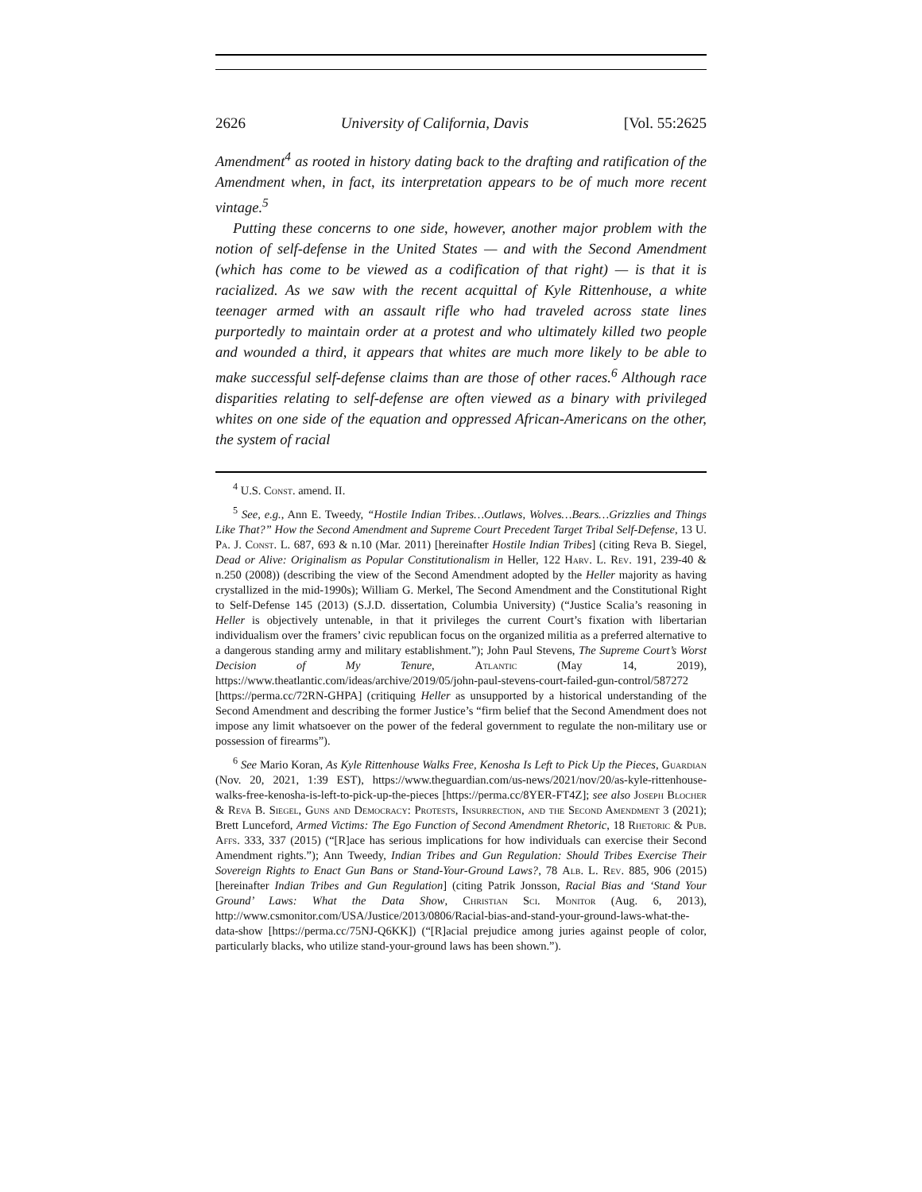2626 University of California, Davis [Vol. 55:2625
Amendment<sup>4</sup> as rooted in history dating back to the drafting and ratification of the Amendment when, in fact, its interpretation appears to be of much more recent vintage.<sup>5</sup>
Putting these concerns to one side, however, another major problem with the notion of self-defense in the United States — and with the Second Amendment (which has come to be viewed as a codification of that right) — is that it is racialized. As we saw with the recent acquittal of Kyle Rittenhouse, a white teenager armed with an assault rifle who had traveled across state lines purportedly to maintain order at a protest and who ultimately killed two people and wounded a third, it appears that whites are much more likely to be able to make successful self-defense claims than are those of other races.<sup>6</sup> Although race disparities relating to self-defense are often viewed as a binary with privileged whites on one side of the equation and oppressed African-Americans on the other, the system of racial
<sup>4</sup> U.S. Const. amend. II.
<sup>5</sup> See, e.g., Ann E. Tweedy, “Hostile Indian Tribes…Outlaws, Wolves…Bears…Grizzlies and Things Like That?” How the Second Amendment and Supreme Court Precedent Target Tribal Self-Defense, 13 U. Pa. J. Const. L. 687, 693 & n.10 (Mar. 2011) [hereinafter Hostile Indian Tribes] (citing Reva B. Siegel, Dead or Alive: Originalism as Popular Constitutionalism in Heller, 122 Harv. L. Rev. 191, 239-40 & n.250 (2008)) (describing the view of the Second Amendment adopted by the Heller majority as having crystallized in the mid-1990s); William G. Merkel, The Second Amendment and the Constitutional Right to Self-Defense 145 (2013) (S.J.D. dissertation, Columbia University) (“Justice Scalia’s reasoning in Heller is objectively untenable, in that it privileges the current Court’s fixation with libertarian individualism over the framers’ civic republican focus on the organized militia as a preferred alternative to a dangerous standing army and military establishment.”); John Paul Stevens, The Supreme Court’s Worst Decision of My Tenure, Atlantic (May 14, 2019), https://www.theatlantic.com/ideas/archive/2019/05/john-paul-stevens-court-failed-gun-control/587272 [https://perma.cc/72RN-GHPA] (critiquing Heller as unsupported by a historical understanding of the Second Amendment and describing the former Justice’s “firm belief that the Second Amendment does not impose any limit whatsoever on the power of the federal government to regulate the non-military use or possession of firearms”).
<sup>6</sup> See Mario Koran, As Kyle Rittenhouse Walks Free, Kenosha Is Left to Pick Up the Pieces, Guardian (Nov. 20, 2021, 1:39 EST), https://www.theguardian.com/us-news/2021/nov/20/as-kyle-rittenhouse-walks-free-kenosha-is-left-to-pick-up-the-pieces [https://perma.cc/8YER-FT4Z]; see also Joseph Blocher & Reva B. Siegel, Guns and Democracy: Protests, Insurrection, and the Second Amendment 3 (2021); Brett Lunceford, Armed Victims: The Ego Function of Second Amendment Rhetoric, 18 Rhetoric & Pub. Affs. 333, 337 (2015) (“[R]ace has serious implications for how individuals can exercise their Second Amendment rights.”); Ann Tweedy, Indian Tribes and Gun Regulation: Should Tribes Exercise Their Sovereign Rights to Enact Gun Bans or Stand-Your-Ground Laws?, 78 Alb. L. Rev. 885, 906 (2015) [hereinafter Indian Tribes and Gun Regulation] (citing Patrik Jonsson, Racial Bias and ‘Stand Your Ground’ Laws: What the Data Show, Christian Sci. Monitor (Aug. 6, 2013), http://www.csmonitor.com/USA/Justice/2013/0806/Racial-bias-and-stand-your-ground-laws-what-the-data-show [https://perma.cc/75NJ-Q6KK]) (“[R]acial prejudice among juries against people of color, particularly blacks, who utilize stand-your-ground laws has been shown.”).